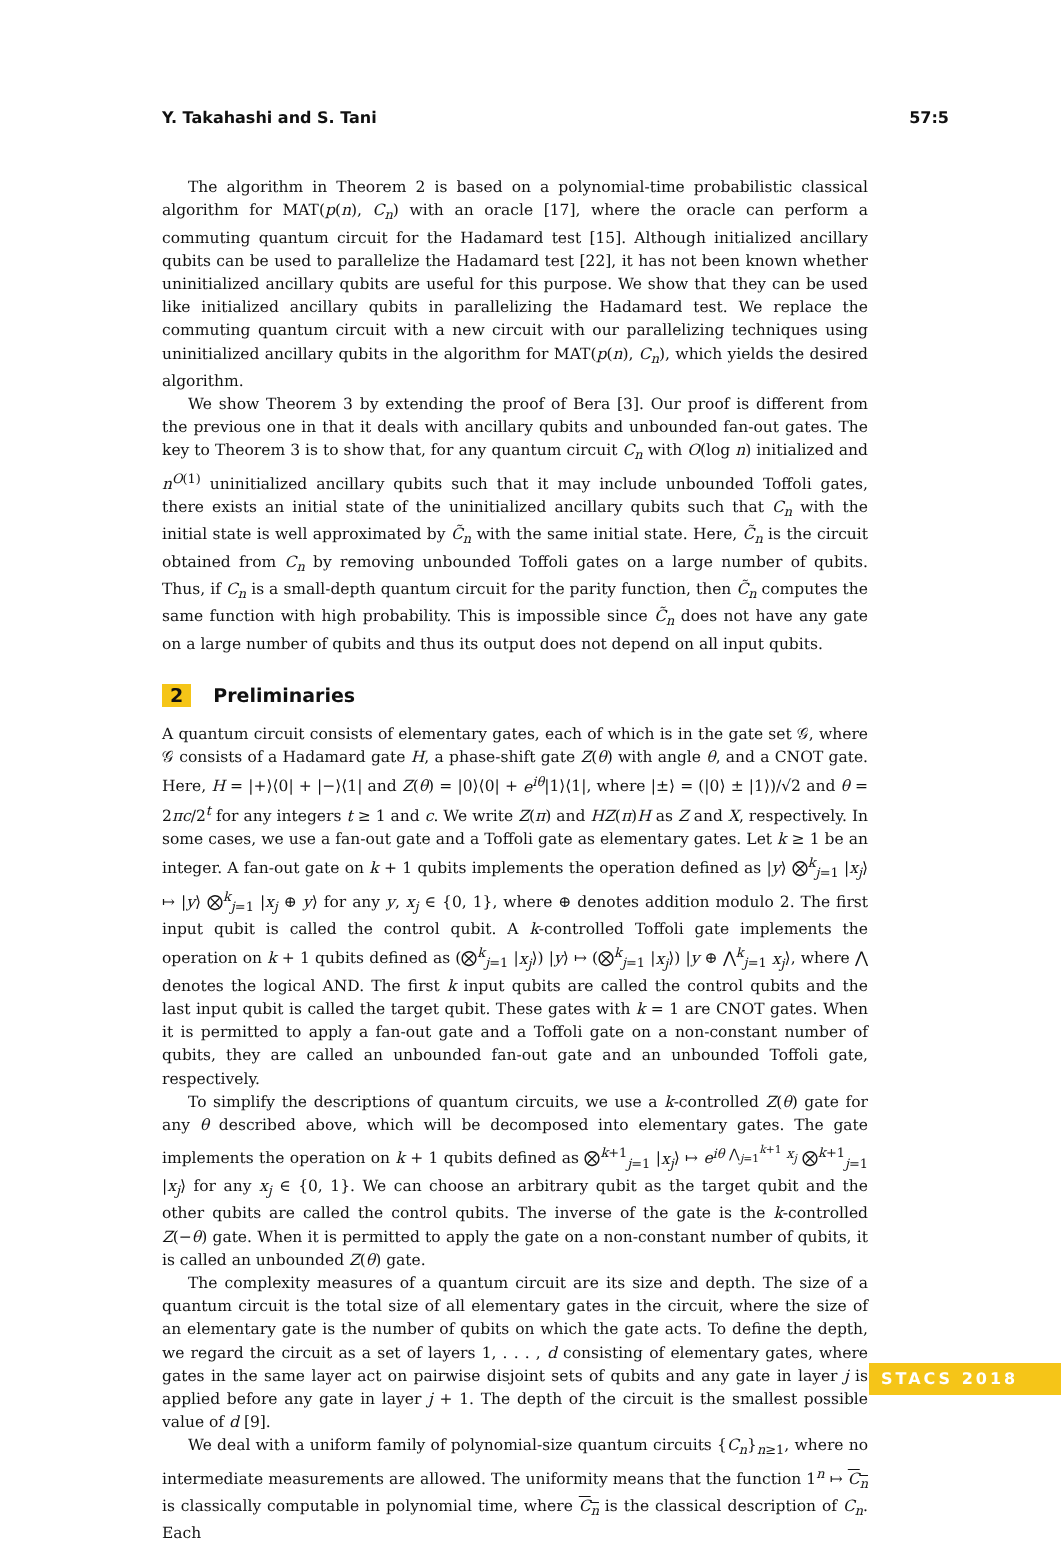Y. Takahashi and S. Tani 57:5
The algorithm in Theorem 2 is based on a polynomial-time probabilistic classical algorithm for MAT(p(n), C<sub>n</sub>) with an oracle [17], where the oracle can perform a commuting quantum circuit for the Hadamard test [15]. Although initialized ancillary qubits can be used to parallelize the Hadamard test [22], it has not been known whether uninitialized ancillary qubits are useful for this purpose. We show that they can be used like initialized ancillary qubits in parallelizing the Hadamard test. We replace the commuting quantum circuit with a new circuit with our parallelizing techniques using uninitialized ancillary qubits in the algorithm for MAT(p(n), C<sub>n</sub>), which yields the desired algorithm.
We show Theorem 3 by extending the proof of Bera [3]. Our proof is different from the previous one in that it deals with ancillary qubits and unbounded fan-out gates. The key to Theorem 3 is to show that, for any quantum circuit C<sub>n</sub> with O(log n) initialized and n<sup>O(1)</sup> uninitialized ancillary qubits such that it may include unbounded Toffoli gates, there exists an initial state of the uninitialized ancillary qubits such that C<sub>n</sub> with the initial state is well approximated by C̃<sub>n</sub> with the same initial state. Here, C̃<sub>n</sub> is the circuit obtained from C<sub>n</sub> by removing unbounded Toffoli gates on a large number of qubits. Thus, if C<sub>n</sub> is a small-depth quantum circuit for the parity function, then C̃<sub>n</sub> computes the same function with high probability. This is impossible since C̃<sub>n</sub> does not have any gate on a large number of qubits and thus its output does not depend on all input qubits.
2 Preliminaries
A quantum circuit consists of elementary gates, each of which is in the gate set 𝒢, where 𝒢 consists of a Hadamard gate H, a phase-shift gate Z(θ) with angle θ, and a CNOT gate. Here, H = |+⟩⟨0| + |−⟩⟨1| and Z(θ) = |0⟩⟨0| + e<sup>iθ</sup>|1⟩⟨1|, where |±⟩ = (|0⟩ ± |1⟩)/√2 and θ = 2πc/2<sup>t</sup> for any integers t ≥ 1 and c. We write Z(π) and HZ(π)H as Z and X, respectively. In some cases, we use a fan-out gate and a Toffoli gate as elementary gates. Let k ≥ 1 be an integer. A fan-out gate on k + 1 qubits implements the operation defined as |y⟩ ⨂<sup>k</sup><sub>j=1</sub> |x<sub>j</sub>⟩ ↦ |y⟩ ⨂<sup>k</sup><sub>j=1</sub> |x<sub>j</sub> ⊕ y⟩ for any y, x<sub>j</sub> ∈ {0, 1}, where ⊕ denotes addition modulo 2. The first input qubit is called the control qubit. A k-controlled Toffoli gate implements the operation on k + 1 qubits defined as (⨂<sup>k</sup><sub>j=1</sub> |x<sub>j</sub>⟩) |y⟩ ↦ (⨂<sup>k</sup><sub>j=1</sub> |x<sub>j</sub>⟩) |y ⊕ ⋀<sup>k</sup><sub>j=1</sub> x<sub>j</sub>⟩, where ⋀ denotes the logical AND. The first k input qubits are called the control qubits and the last input qubit is called the target qubit. These gates with k = 1 are CNOT gates. When it is permitted to apply a fan-out gate and a Toffoli gate on a non-constant number of qubits, they are called an unbounded fan-out gate and an unbounded Toffoli gate, respectively.
To simplify the descriptions of quantum circuits, we use a k-controlled Z(θ) gate for any θ described above, which will be decomposed into elementary gates. The gate implements the operation on k + 1 qubits defined as ⨂<sup>k+1</sup><sub>j=1</sub> |x<sub>j</sub>⟩ ↦ e<sup>iθ ⋀<sub>j=1</sub><sup>k+1</sup> x<sub>j</sub></sup> ⨂<sup>k+1</sup><sub>j=1</sub> |x<sub>j</sub>⟩ for any x<sub>j</sub> ∈ {0, 1}. We can choose an arbitrary qubit as the target qubit and the other qubits are called the control qubits. The inverse of the gate is the k-controlled Z(−θ) gate. When it is permitted to apply the gate on a non-constant number of qubits, it is called an unbounded Z(θ) gate.
The complexity measures of a quantum circuit are its size and depth. The size of a quantum circuit is the total size of all elementary gates in the circuit, where the size of an elementary gate is the number of qubits on which the gate acts. To define the depth, we regard the circuit as a set of layers 1, . . . , d consisting of elementary gates, where gates in the same layer act on pairwise disjoint sets of qubits and any gate in layer j is applied before any gate in layer j + 1. The depth of the circuit is the smallest possible value of d [9].
We deal with a uniform family of polynomial-size quantum circuits {C<sub>n</sub>}<sub>n≥1</sub>, where no intermediate measurements are allowed. The uniformity means that the function 1<sup>n</sup> ↦ C<sub>n</sub> is classically computable in polynomial time, where C<sub>n</sub> is the classical description of C<sub>n</sub>. Each
STACS 2018